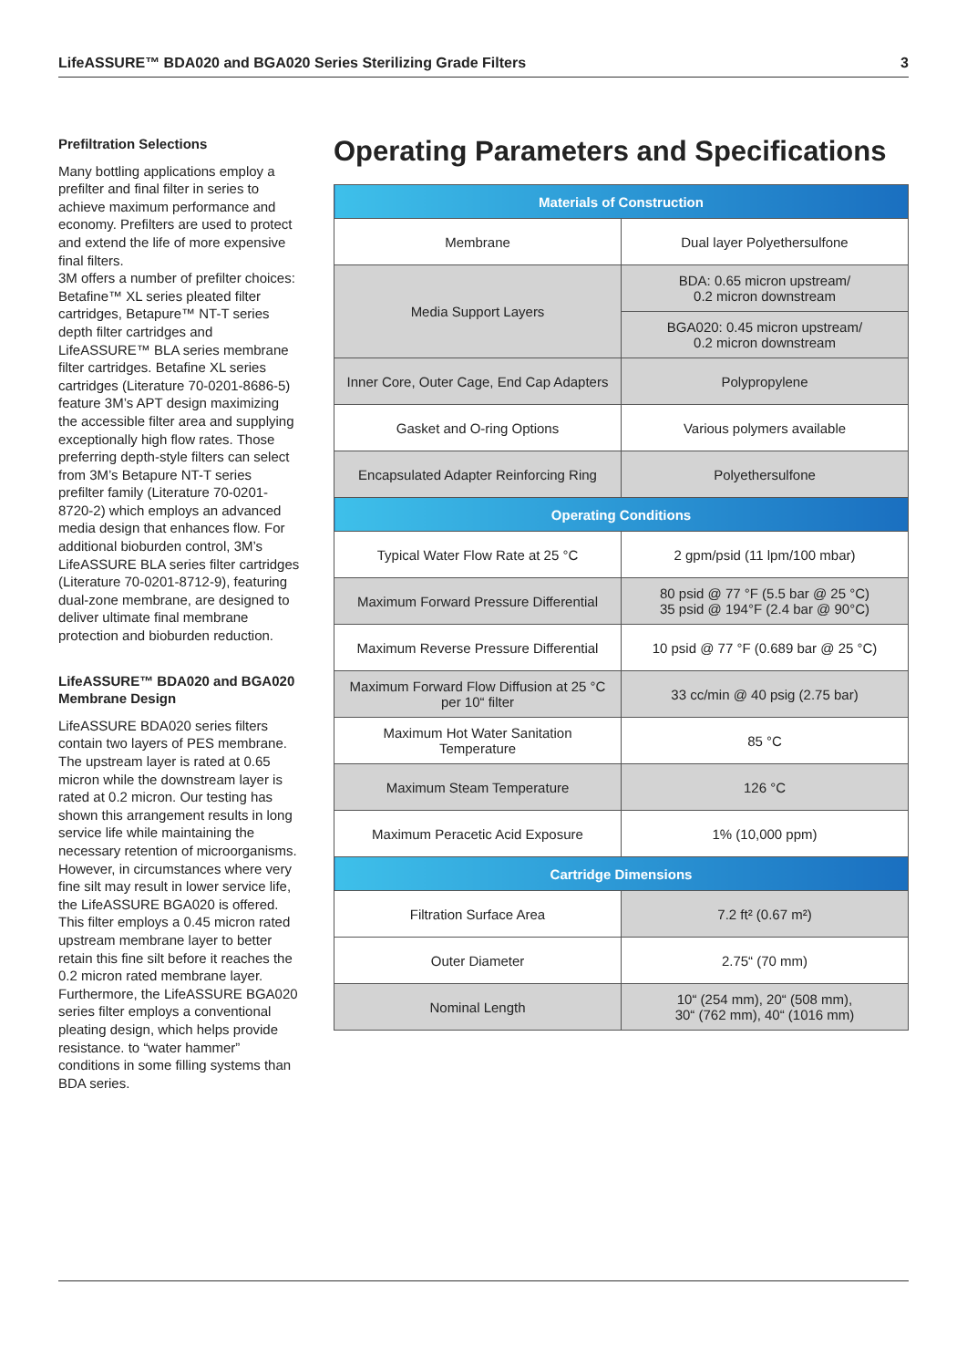LifeASSURE™ BDA020 and BGA020 Series Sterilizing Grade Filters 3
Prefiltration Selections
Many bottling applications employ a prefilter and final filter in series to achieve maximum performance and economy. Prefilters are used to protect and extend the life of more expensive final filters.
3M offers a number of prefilter choices: Betafine™ XL series pleated filter cartridges, Betapure™ NT-T series depth filter cartridges and LifeASSURE™ BLA series membrane filter cartridges. Betafine XL series cartridges (Literature 70-0201-8686-5) feature 3M’s APT design maximizing the accessible filter area and supplying exceptionally high flow rates. Those preferring depth-style filters can select from 3M’s Betapure NT-T series prefilter family (Literature 70-0201-8720-2) which employs an advanced media design that enhances flow. For additional bioburden control, 3M’s LifeASSURE BLA series filter cartridges (Literature 70-0201-8712-9), featuring dual-zone membrane, are designed to deliver ultimate final membrane protection and bioburden reduction.
LifeASSURE™ BDA020 and BGA020 Membrane Design
LifeASSURE BDA020 series filters contain two layers of PES membrane. The upstream layer is rated at 0.65 micron while the downstream layer is rated at 0.2 micron. Our testing has shown this arrangement results in long service life while maintaining the necessary retention of microorganisms. However, in circumstances where very fine silt may result in lower service life, the LifeASSURE BGA020 is offered. This filter employs a 0.45 micron rated upstream membrane layer to better retain this fine silt before it reaches the 0.2 micron rated membrane layer. Furthermore, the LifeASSURE BGA020 series filter employs a conventional pleating design, which helps provide resistance. to “water hammer” conditions in some filling systems than BDA series.
Operating Parameters and Specifications
| Materials of Construction | |
| --- | --- |
| Membrane | Dual layer Polyethersulfone |
| Media Support Layers | BDA: 0.65 micron upstream/ 0.2 micron downstream |
| | BGA020: 0.45 micron upstream/ 0.2 micron downstream |
| Inner Core, Outer Cage, End Cap Adapters | Polypropylene |
| Gasket and O-ring Options | Various polymers available |
| Encapsulated Adapter Reinforcing Ring | Polyethersulfone |
| Operating Conditions | |
| Typical Water Flow Rate at 25 °C | 2 gpm/psid (11 lpm/100 mbar) |
| Maximum Forward Pressure Differential | 80 psid @ 77 °F (5.5 bar @ 25 °C) 35 psid @ 194°F (2.4 bar @ 90°C) |
| Maximum Reverse Pressure Differential | 10 psid @ 77 °F (0.689 bar @ 25 °C) |
| Maximum Forward Flow Diffusion at 25 °C per 10“ filter | 33 cc/min @ 40 psig (2.75 bar) |
| Maximum Hot Water Sanitation Temperature | 85 °C |
| Maximum Steam Temperature | 126 °C |
| Maximum Peracetic Acid Exposure | 1% (10,000 ppm) |
| Cartridge Dimensions | |
| Filtration Surface Area | 7.2 ft² (0.67 m²) |
| Outer Diameter | 2.75“ (70 mm) |
| Nominal Length | 10“ (254 mm), 20“ (508 mm), 30“ (762 mm), 40“ (1016 mm) |